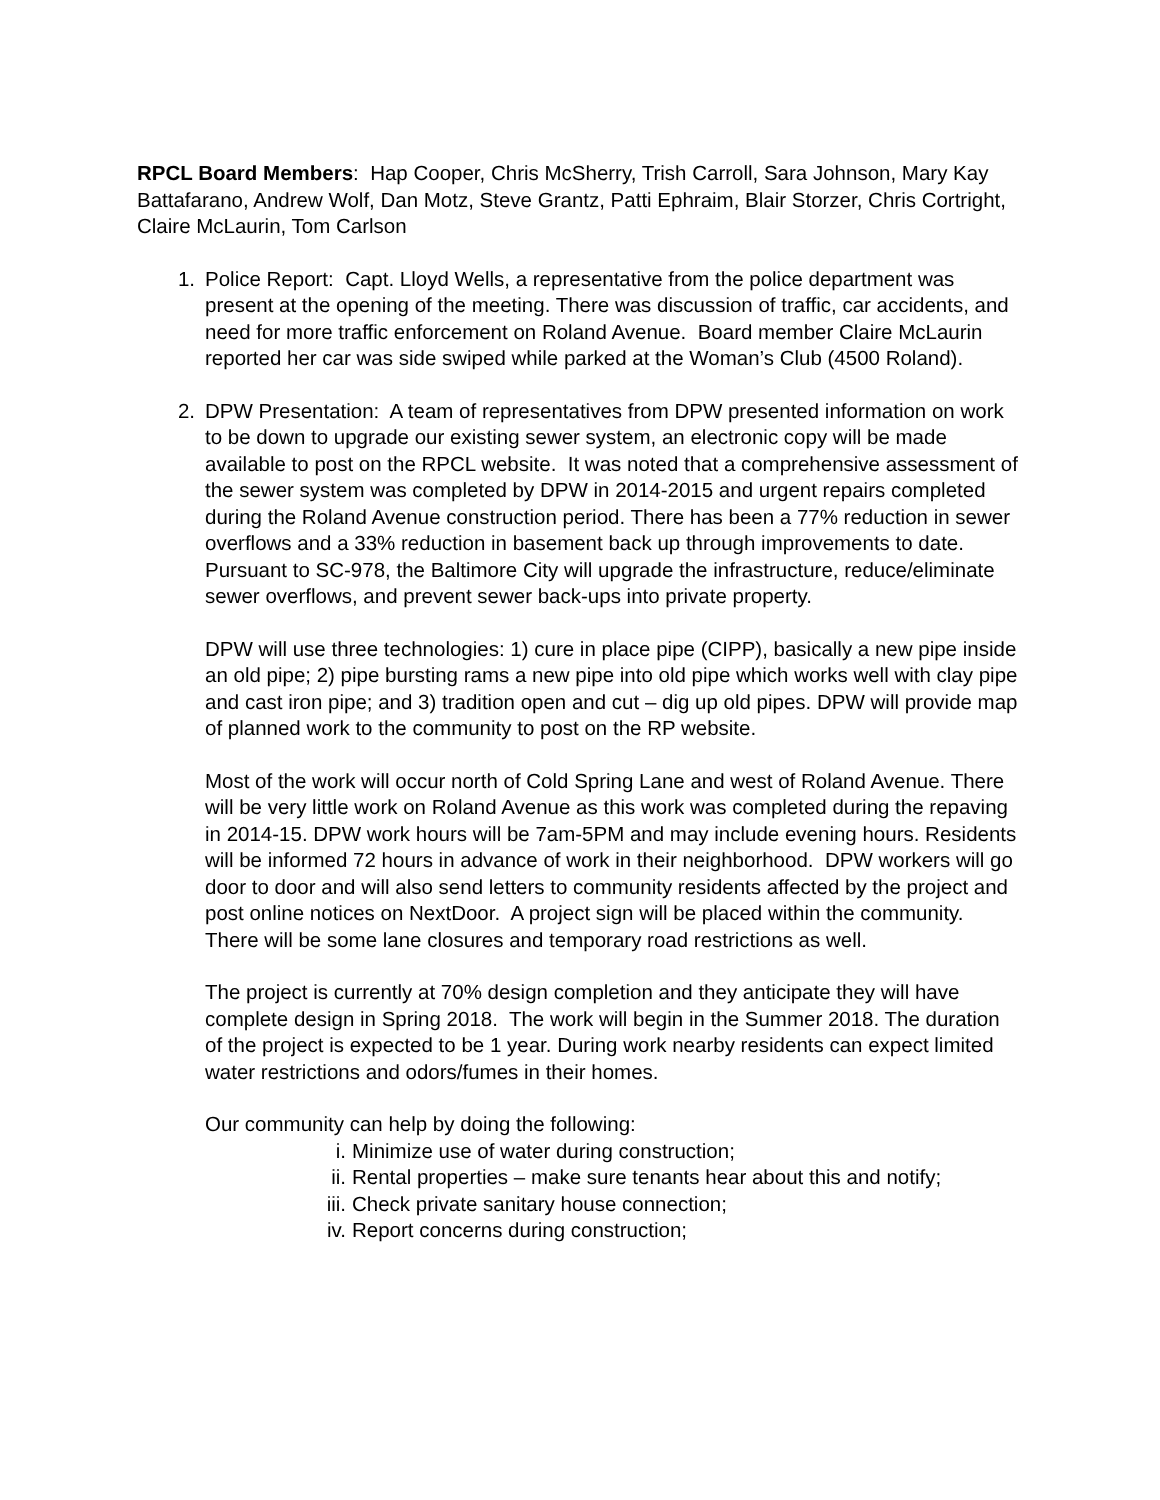RPCL Board Members: Hap Cooper, Chris McSherry, Trish Carroll, Sara Johnson, Mary Kay Battafarano, Andrew Wolf, Dan Motz, Steve Grantz, Patti Ephraim, Blair Storzer, Chris Cortright, Claire McLaurin, Tom Carlson
1. Police Report: Capt. Lloyd Wells, a representative from the police department was present at the opening of the meeting. There was discussion of traffic, car accidents, and need for more traffic enforcement on Roland Avenue. Board member Claire McLaurin reported her car was side swiped while parked at the Woman’s Club (4500 Roland).
2. DPW Presentation: A team of representatives from DPW presented information on work to be down to upgrade our existing sewer system, an electronic copy will be made available to post on the RPCL website. It was noted that a comprehensive assessment of the sewer system was completed by DPW in 2014-2015 and urgent repairs completed during the Roland Avenue construction period. There has been a 77% reduction in sewer overflows and a 33% reduction in basement back up through improvements to date. Pursuant to SC-978, the Baltimore City will upgrade the infrastructure, reduce/eliminate sewer overflows, and prevent sewer back-ups into private property.
DPW will use three technologies: 1) cure in place pipe (CIPP), basically a new pipe inside an old pipe; 2) pipe bursting rams a new pipe into old pipe which works well with clay pipe and cast iron pipe; and 3) tradition open and cut – dig up old pipes. DPW will provide map of planned work to the community to post on the RP website.
Most of the work will occur north of Cold Spring Lane and west of Roland Avenue. There will be very little work on Roland Avenue as this work was completed during the repaving in 2014-15. DPW work hours will be 7am-5PM and may include evening hours. Residents will be informed 72 hours in advance of work in their neighborhood. DPW workers will go door to door and will also send letters to community residents affected by the project and post online notices on NextDoor. A project sign will be placed within the community. There will be some lane closures and temporary road restrictions as well.
The project is currently at 70% design completion and they anticipate they will have complete design in Spring 2018. The work will begin in the Summer 2018. The duration of the project is expected to be 1 year. During work nearby residents can expect limited water restrictions and odors/fumes in their homes.
Our community can help by doing the following:
i. Minimize use of water during construction;
ii. Rental properties – make sure tenants hear about this and notify;
iii. Check private sanitary house connection;
iv. Report concerns during construction;